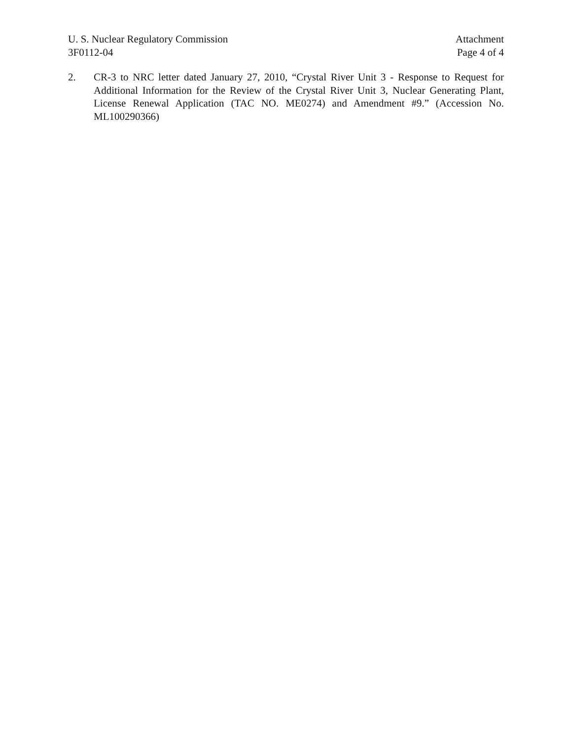U. S. Nuclear Regulatory Commission
3F0112-04
Attachment
Page 4 of 4
2. CR-3 to NRC letter dated January 27, 2010, “Crystal River Unit 3 - Response to Request for Additional Information for the Review of the Crystal River Unit 3, Nuclear Generating Plant, License Renewal Application (TAC NO. ME0274) and Amendment #9.” (Accession No. ML100290366)